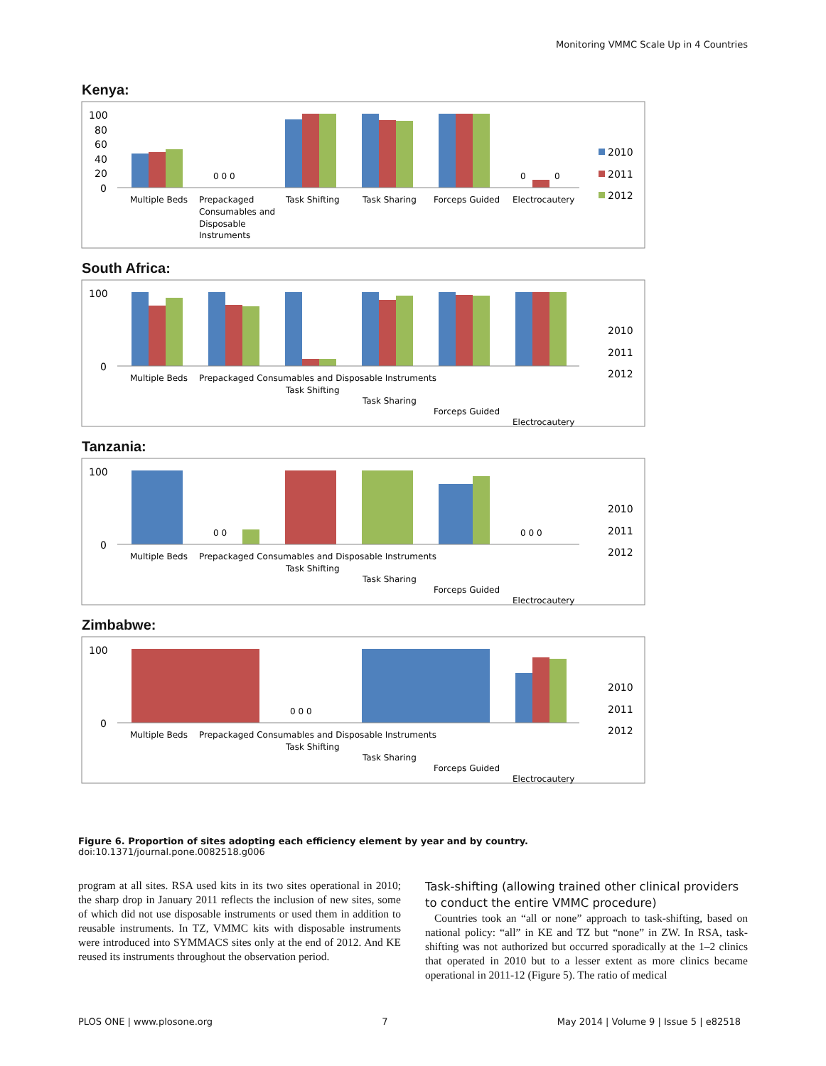Monitoring VMMC Scale Up in 4 Countries
Kenya:
100
80
60
40
20
0
0 0 0
0
0
Multiple Beds
Prepackaged
Consumables and
Disposable
Instruments
Task Shifting
Task Sharing
Forceps Guided
Electrocautery
2010
2011
2012
South Africa:
100
0
Multiple Beds
Prepackaged Consumables and Disposable Instruments
Task Shifting
Task Sharing
Forceps Guided
Electrocautery
2010
2011
2012
Tanzania:
0 0
0 0 0
Multiple Beds
Prepackaged Consumables and Disposable Instruments
Task Shifting
Task Sharing
Forceps Guided
Electrocautery
100
0
2010
2011
2012
Zimbabwe:
0 0 0
Multiple Beds
Prepackaged Consumables and Disposable Instruments
Task Shifting
Task Sharing
Forceps Guided
Electrocautery
100
0
2010
2011
2012
Figure 6. Proportion of sites adopting each efficiency element by year and by country.
doi:10.1371/journal.pone.0082518.g006
program at all sites. RSA used kits in its two sites operational in 2010; the sharp drop in January 2011 reflects the inclusion of new sites, some of which did not use disposable instruments or used them in addition to reusable instruments. In TZ, VMMC kits with disposable instruments were introduced into SYMMACS sites only at the end of 2012. And KE reused its instruments throughout the observation period.
Task-shifting (allowing trained other clinical providers to conduct the entire VMMC procedure)
Countries took an “all or none” approach to task-shifting, based on national policy: “all” in KE and TZ but “none” in ZW. In RSA, task-shifting was not authorized but occurred sporadically at the 1–2 clinics that operated in 2010 but to a lesser extent as more clinics became operational in 2011-12 (Figure 5). The ratio of medical
PLOS ONE | www.plosone.org 7 May 2014 | Volume 9 | Issue 5 | e82518